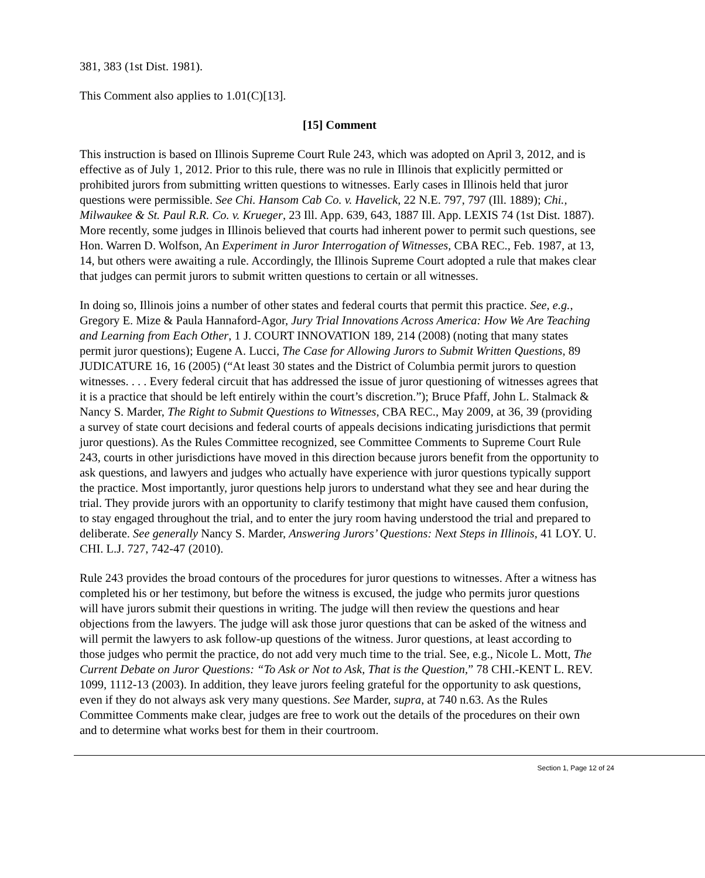381, 383 (1st Dist. 1981).
This Comment also applies to 1.01(C)[13].
[15] Comment
This instruction is based on Illinois Supreme Court Rule 243, which was adopted on April 3, 2012, and is effective as of July 1, 2012. Prior to this rule, there was no rule in Illinois that explicitly permitted or prohibited jurors from submitting written questions to witnesses. Early cases in Illinois held that juror questions were permissible. See Chi. Hansom Cab Co. v. Havelick, 22 N.E. 797, 797 (Ill. 1889); Chi., Milwaukee & St. Paul R.R. Co. v. Krueger, 23 Ill. App. 639, 643, 1887 Ill. App. LEXIS 74 (1st Dist. 1887). More recently, some judges in Illinois believed that courts had inherent power to permit such questions, see Hon. Warren D. Wolfson, An Experiment in Juror Interrogation of Witnesses, CBA REC., Feb. 1987, at 13, 14, but others were awaiting a rule. Accordingly, the Illinois Supreme Court adopted a rule that makes clear that judges can permit jurors to submit written questions to certain or all witnesses.
In doing so, Illinois joins a number of other states and federal courts that permit this practice. See, e.g., Gregory E. Mize & Paula Hannaford-Agor, Jury Trial Innovations Across America: How We Are Teaching and Learning from Each Other, 1 J. COURT INNOVATION 189, 214 (2008) (noting that many states permit juror questions); Eugene A. Lucci, The Case for Allowing Jurors to Submit Written Questions, 89 JUDICATURE 16, 16 (2005) (“At least 30 states and the District of Columbia permit jurors to question witnesses. . . . Every federal circuit that has addressed the issue of juror questioning of witnesses agrees that it is a practice that should be left entirely within the court’s discretion.”); Bruce Pfaff, John L. Stalmack & Nancy S. Marder, The Right to Submit Questions to Witnesses, CBA REC., May 2009, at 36, 39 (providing a survey of state court decisions and federal courts of appeals decisions indicating jurisdictions that permit juror questions). As the Rules Committee recognized, see Committee Comments to Supreme Court Rule 243, courts in other jurisdictions have moved in this direction because jurors benefit from the opportunity to ask questions, and lawyers and judges who actually have experience with juror questions typically support the practice. Most importantly, juror questions help jurors to understand what they see and hear during the trial. They provide jurors with an opportunity to clarify testimony that might have caused them confusion, to stay engaged throughout the trial, and to enter the jury room having understood the trial and prepared to deliberate. See generally Nancy S. Marder, Answering Jurors’ Questions: Next Steps in Illinois, 41 LOY. U. CHI. L.J. 727, 742-47 (2010).
Rule 243 provides the broad contours of the procedures for juror questions to witnesses. After a witness has completed his or her testimony, but before the witness is excused, the judge who permits juror questions will have jurors submit their questions in writing. The judge will then review the questions and hear objections from the lawyers. The judge will ask those juror questions that can be asked of the witness and will permit the lawyers to ask follow-up questions of the witness. Juror questions, at least according to those judges who permit the practice, do not add very much time to the trial. See, e.g., Nicole L. Mott, The Current Debate on Juror Questions: “To Ask or Not to Ask, That is the Question,” 78 CHI.-KENT L. REV. 1099, 1112-13 (2003). In addition, they leave jurors feeling grateful for the opportunity to ask questions, even if they do not always ask very many questions. See Marder, supra, at 740 n.63. As the Rules Committee Comments make clear, judges are free to work out the details of the procedures on their own and to determine what works best for them in their courtroom.
Section 1, Page 12 of 24